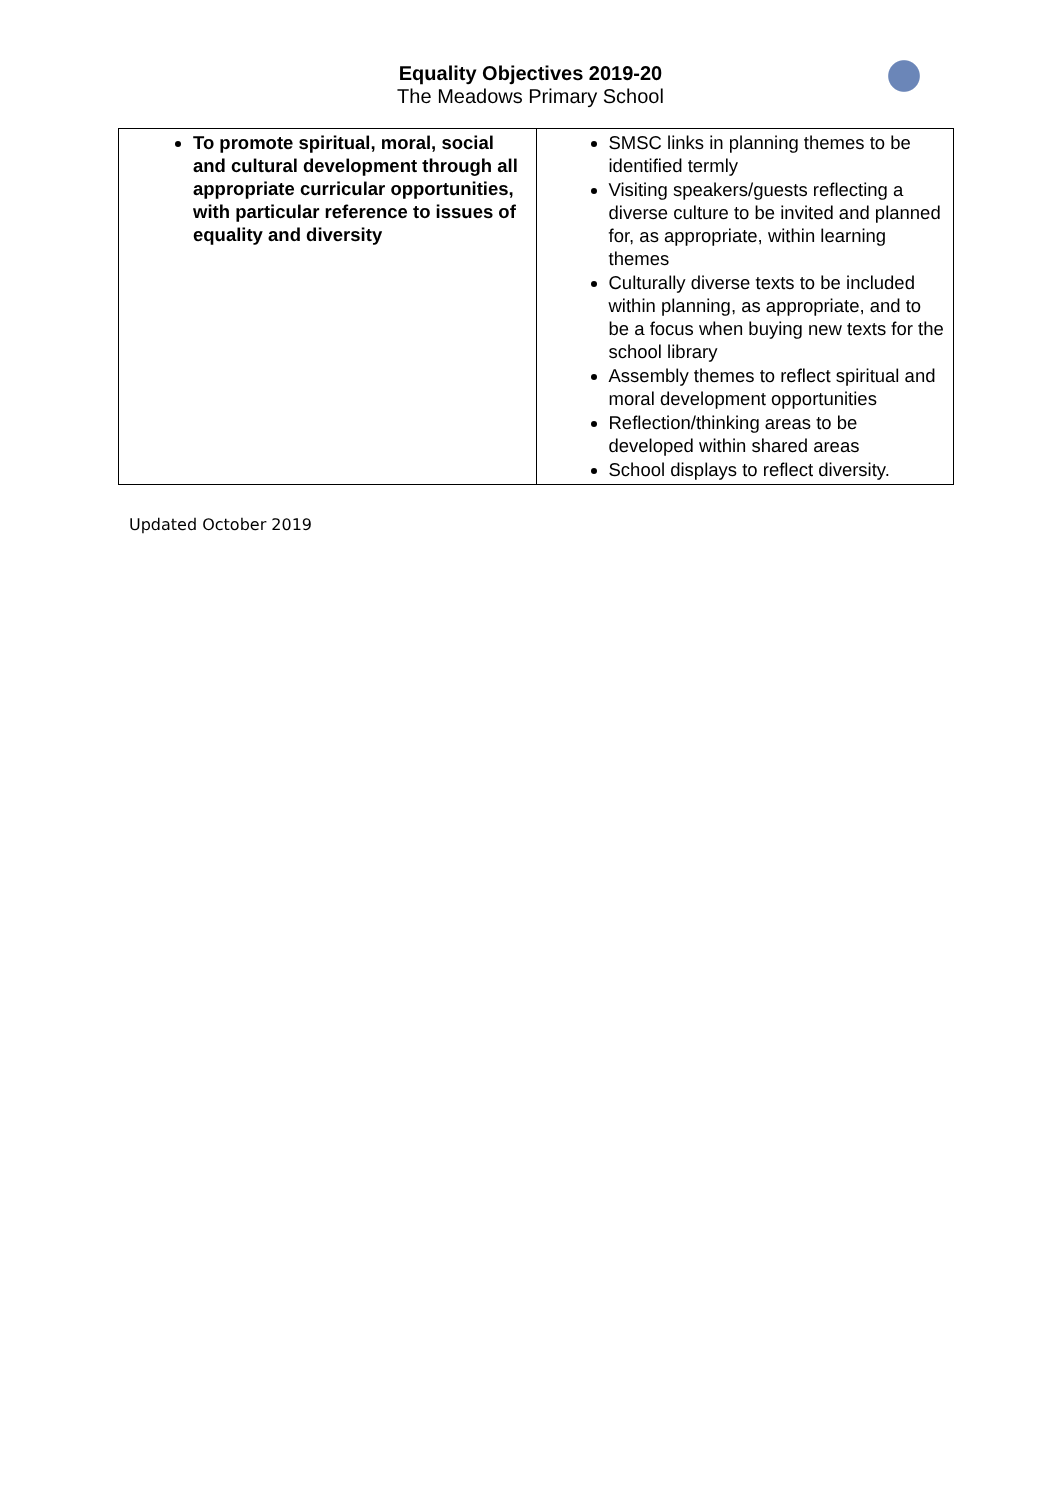Equality Objectives 2019-20
The Meadows Primary School
| To promote spiritual, moral, social and cultural development through all appropriate curricular opportunities, with particular reference to issues of equality and diversity | SMSC links in planning themes to be identified termly Visiting speakers/guests reflecting a diverse culture to be invited and planned for, as appropriate, within learning themes Culturally diverse texts to be included within planning, as appropriate, and to be a focus when buying new texts for the school library Assembly themes to reflect spiritual and moral development opportunities Reflection/thinking areas to be developed within shared areas School displays to reflect diversity. |
Updated October 2019